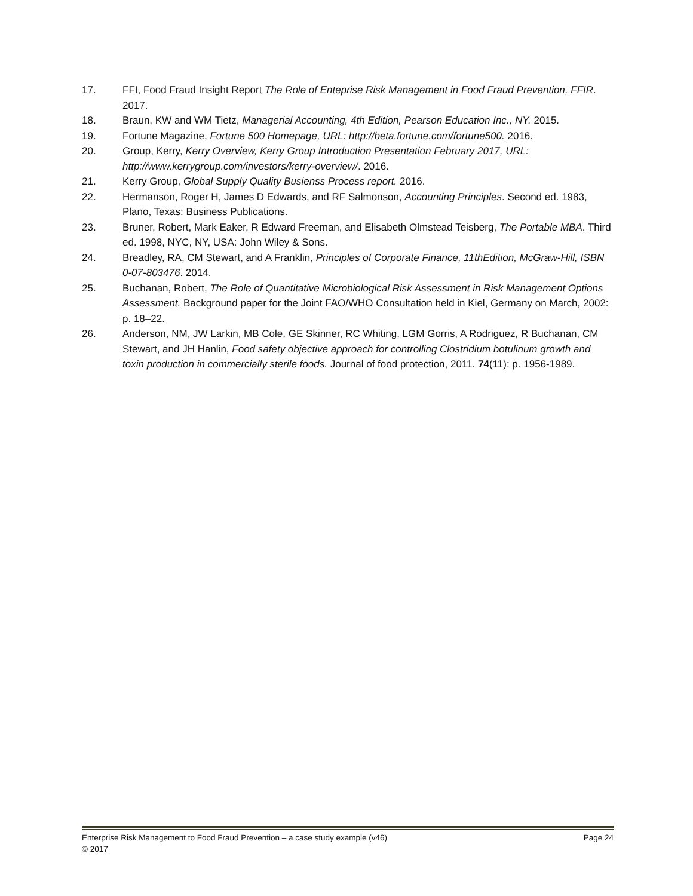17. FFI, Food Fraud Insight Report The Role of Enteprise Risk Management in Food Fraud Prevention, FFIR. 2017.
18. Braun, KW and WM Tietz, Managerial Accounting, 4th Edition, Pearson Education Inc., NY. 2015.
19. Fortune Magazine, Fortune 500 Homepage, URL: http://beta.fortune.com/fortune500. 2016.
20. Group, Kerry, Kerry Overview, Kerry Group Introduction Presentation February 2017, URL: http://www.kerrygroup.com/investors/kerry-overview/. 2016.
21. Kerry Group, Global Supply Quality Busienss Process report. 2016.
22. Hermanson, Roger H, James D Edwards, and RF Salmonson, Accounting Principles. Second ed. 1983, Plano, Texas: Business Publications.
23. Bruner, Robert, Mark Eaker, R Edward Freeman, and Elisabeth Olmstead Teisberg, The Portable MBA. Third ed. 1998, NYC, NY, USA: John Wiley & Sons.
24. Breadley, RA, CM Stewart, and A Franklin, Principles of Corporate Finance, 11thEdition, McGraw-Hill, ISBN 0-07-803476. 2014.
25. Buchanan, Robert, The Role of Quantitative Microbiological Risk Assessment in Risk Management Options Assessment. Background paper for the Joint FAO/WHO Consultation held in Kiel, Germany on March, 2002: p. 18–22.
26. Anderson, NM, JW Larkin, MB Cole, GE Skinner, RC Whiting, LGM Gorris, A Rodriguez, R Buchanan, CM Stewart, and JH Hanlin, Food safety objective approach for controlling Clostridium botulinum growth and toxin production in commercially sterile foods. Journal of food protection, 2011. 74(11): p. 1956-1989.
Enterprise Risk Management to Food Fraud Prevention – a case study example (v46) Page 24
© 2017